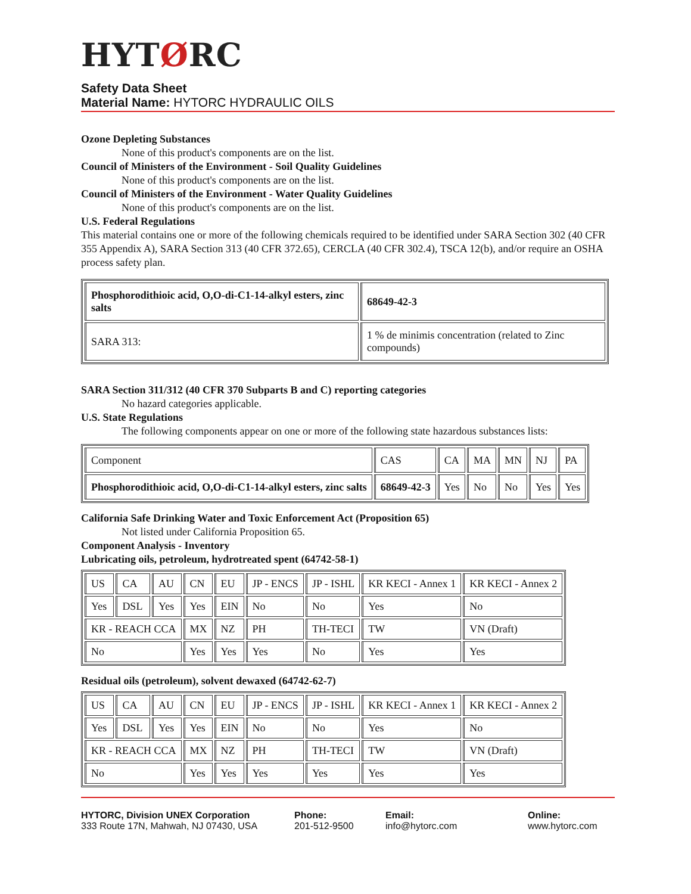HYTØRC
Safety Data Sheet
Material Name: HYTORC HYDRAULIC OILS
Ozone Depleting Substances
None of this product's components are on the list.
Council of Ministers of the Environment - Soil Quality Guidelines
None of this product's components are on the list.
Council of Ministers of the Environment - Water Quality Guidelines
None of this product's components are on the list.
U.S. Federal Regulations
This material contains one or more of the following chemicals required to be identified under SARA Section 302 (40 CFR 355 Appendix A), SARA Section 313 (40 CFR 372.65), CERCLA (40 CFR 302.4), TSCA 12(b), and/or require an OSHA process safety plan.
| Phosphorodithioic acid, O,O-di-C1-14-alkyl esters, zinc salts | 68649-42-3 |
| SARA 313: | 1 % de minimis concentration (related to Zinc compounds) |
SARA Section 311/312 (40 CFR 370 Subparts B and C) reporting categories
No hazard categories applicable.
U.S. State Regulations
The following components appear on one or more of the following state hazardous substances lists:
| Component | CAS | CA | MA | MN | NJ | PA |
| Phosphorodithioic acid, O,O-di-C1-14-alkyl esters, zinc salts | 68649-42-3 | Yes | No | No | Yes | Yes |
California Safe Drinking Water and Toxic Enforcement Act (Proposition 65)
Not listed under California Proposition 65.
Component Analysis - Inventory
Lubricating oils, petroleum, hydrotreated spent (64742-58-1)
| US | CA | AU | CN | EU | JP - ENCS | JP - ISHL | KR KECI - Annex 1 | KR KECI - Annex 2 |
| Yes | DSL | Yes | Yes | EIN | No | No | Yes | No |
| KR - REACH CCA | | | MX | NZ | PH | TH-TECI | TW | VN (Draft) |
| No | | | Yes | Yes | Yes | No | Yes | Yes |
Residual oils (petroleum), solvent dewaxed (64742-62-7)
| US | CA | AU | CN | EU | JP - ENCS | JP - ISHL | KR KECI - Annex 1 | KR KECI - Annex 2 |
| Yes | DSL | Yes | Yes | EIN | No | No | Yes | No |
| KR - REACH CCA | | | MX | NZ | PH | TH-TECI | TW | VN (Draft) |
| No | | | Yes | Yes | Yes | Yes | Yes | Yes |
HYTORC, Division UNEX Corporation
333 Route 17N, Mahwah, NJ 07430, USA
Phone:
201-512-9500
Email:
info@hytorc.com
Online:
www.hytorc.com